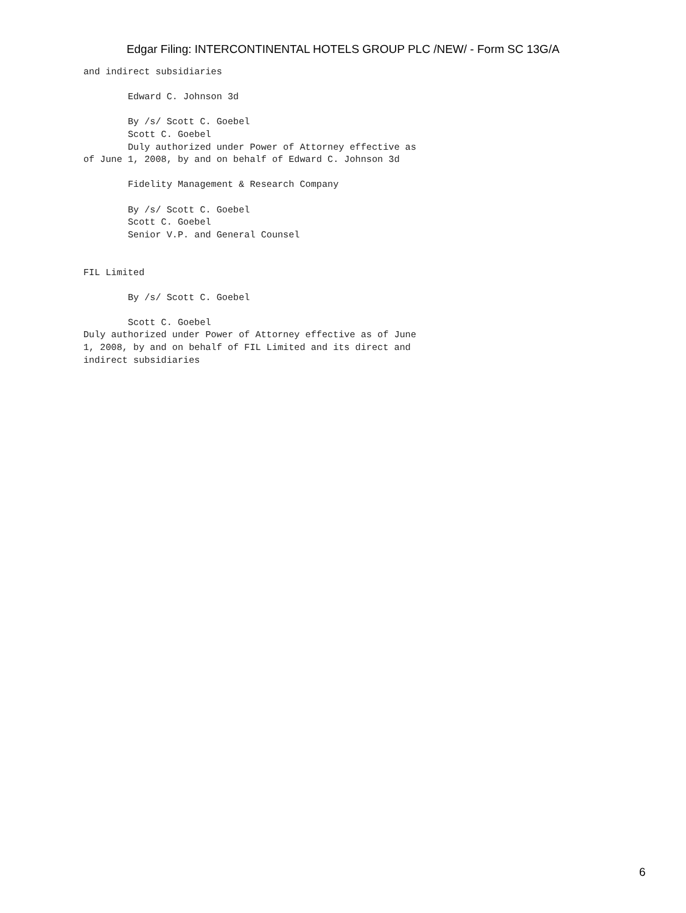Edgar Filing: INTERCONTINENTAL HOTELS GROUP PLC /NEW/ - Form SC 13G/A
and indirect subsidiaries

        Edward C. Johnson 3d

        By /s/ Scott C. Goebel
        Scott C. Goebel
        Duly authorized under Power of Attorney effective as
of June 1, 2008, by and on behalf of Edward C. Johnson 3d

        Fidelity Management & Research Company

        By /s/ Scott C. Goebel
        Scott C. Goebel
        Senior V.P. and General Counsel


FIL Limited

        By /s/ Scott C. Goebel

        Scott C. Goebel
Duly authorized under Power of Attorney effective as of June
1, 2008, by and on behalf of FIL Limited and its direct and
indirect subsidiaries
6